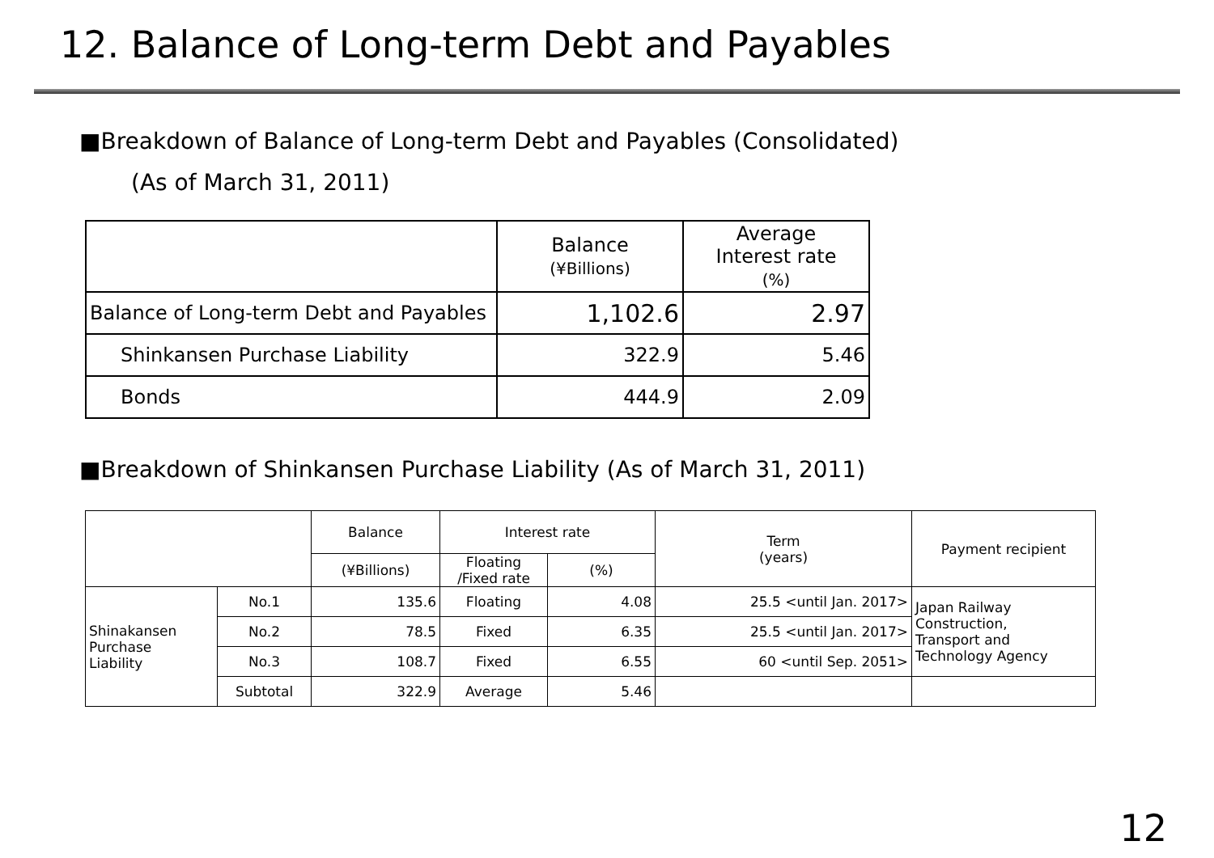12. Balance of Long-term Debt and Payables
■Breakdown of Balance of Long-term Debt and Payables (Consolidated)
(As of March 31, 2011)
| | Balance (¥Billions) | Average Interest rate (%) |
| --- | --- | --- |
| Balance of Long-term Debt and Payables | 1,102.6 | 2.97 |
| Shinkansen Purchase Liability | 322.9 | 5.46 |
| Bonds | 444.9 | 2.09 |
■Breakdown of Shinkansen Purchase Liability (As of March 31, 2011)
| | | Balance | Interest rate | | Term (years) | Payment recipient |
| --- | --- | --- | --- | --- | --- | --- |
| | | (¥Billions) | Floating /Fixed rate | (%) | | |
| Shinakansen Purchase Liability | No.1 | 135.6 | Floating | 4.08 | 25.5 <until Jan. 2017> | Japan Railway Construction, Transport and Technology Agency |
| | No.2 | 78.5 | Fixed | 6.35 | 25.5 <until Jan. 2017> | |
| | No.3 | 108.7 | Fixed | 6.55 | 60 <until Sep. 2051> | |
| | Subtotal | 322.9 | Average | 5.46 | | |
12